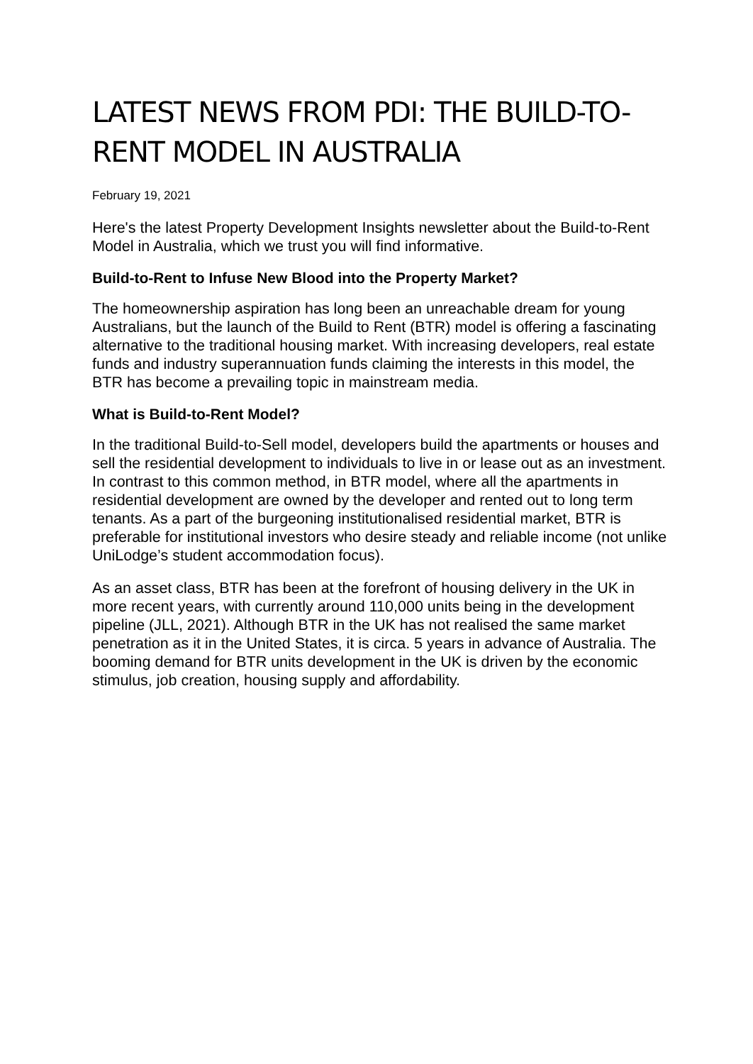LATEST NEWS FROM PDI: THE BUILD-TO-RENT MODEL IN AUSTRALIA
February 19, 2021
Here's the latest Property Development Insights newsletter about the Build-to-Rent Model in Australia, which we trust you will find informative.
Build-to-Rent to Infuse New Blood into the Property Market?
The homeownership aspiration has long been an unreachable dream for young Australians, but the launch of the Build to Rent (BTR) model is offering a fascinating alternative to the traditional housing market. With increasing developers, real estate funds and industry superannuation funds claiming the interests in this model, the BTR has become a prevailing topic in mainstream media.
What is Build-to-Rent Model?
In the traditional Build-to-Sell model, developers build the apartments or houses and sell the residential development to individuals to live in or lease out as an investment. In contrast to this common method, in BTR model, where all the apartments in residential development are owned by the developer and rented out to long term tenants. As a part of the burgeoning institutionalised residential market, BTR is preferable for institutional investors who desire steady and reliable income (not unlike UniLodge’s student accommodation focus).
As an asset class, BTR has been at the forefront of housing delivery in the UK in more recent years, with currently around 110,000 units being in the development pipeline (JLL, 2021). Although BTR in the UK has not realised the same market penetration as it in the United States, it is circa. 5 years in advance of Australia. The booming demand for BTR units development in the UK is driven by the economic stimulus, job creation, housing supply and affordability.